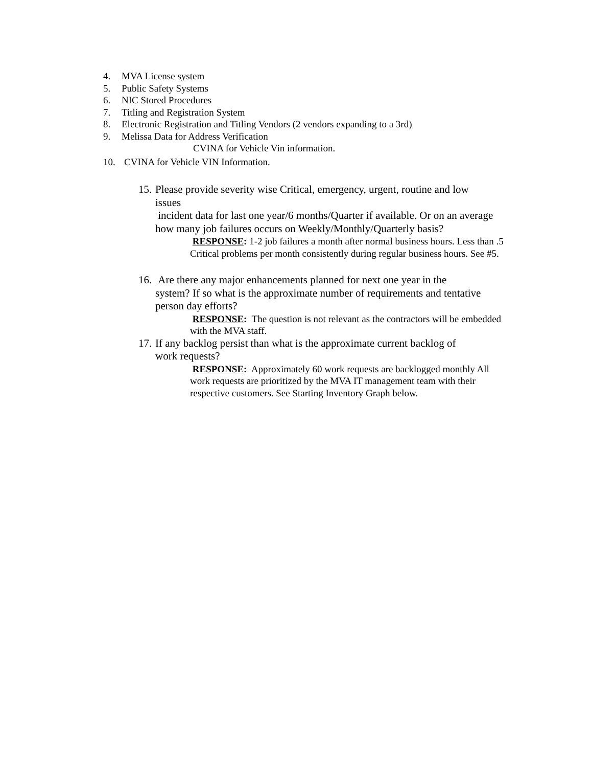4. MVA License system
5. Public Safety Systems
6. NIC Stored Procedures
7. Titling and Registration System
8. Electronic Registration and Titling Vendors (2 vendors expanding to a 3rd)
9. Melissa Data for Address Verification
CVINA for Vehicle Vin information.
10. CVINA for Vehicle VIN Information.
15. Please provide severity wise Critical, emergency, urgent, routine and low
issues
incident data for last one year/6 months/Quarter if available. Or on an average how many job failures occurs on Weekly/Monthly/Quarterly basis?
RESPONSE: 1-2 job failures a month after normal business hours. Less than .5 Critical problems per month consistently during regular business hours. See #5.
16. Are there any major enhancements planned for next one year in the
system? If so what is the approximate number of requirements and tentative person day efforts?
RESPONSE: The question is not relevant as the contractors will be embedded with the MVA staff.
17. If any backlog persist than what is the approximate current backlog of
work requests?
RESPONSE: Approximately 60 work requests are backlogged monthly All work requests are prioritized by the MVA IT management team with their respective customers. See Starting Inventory Graph below.